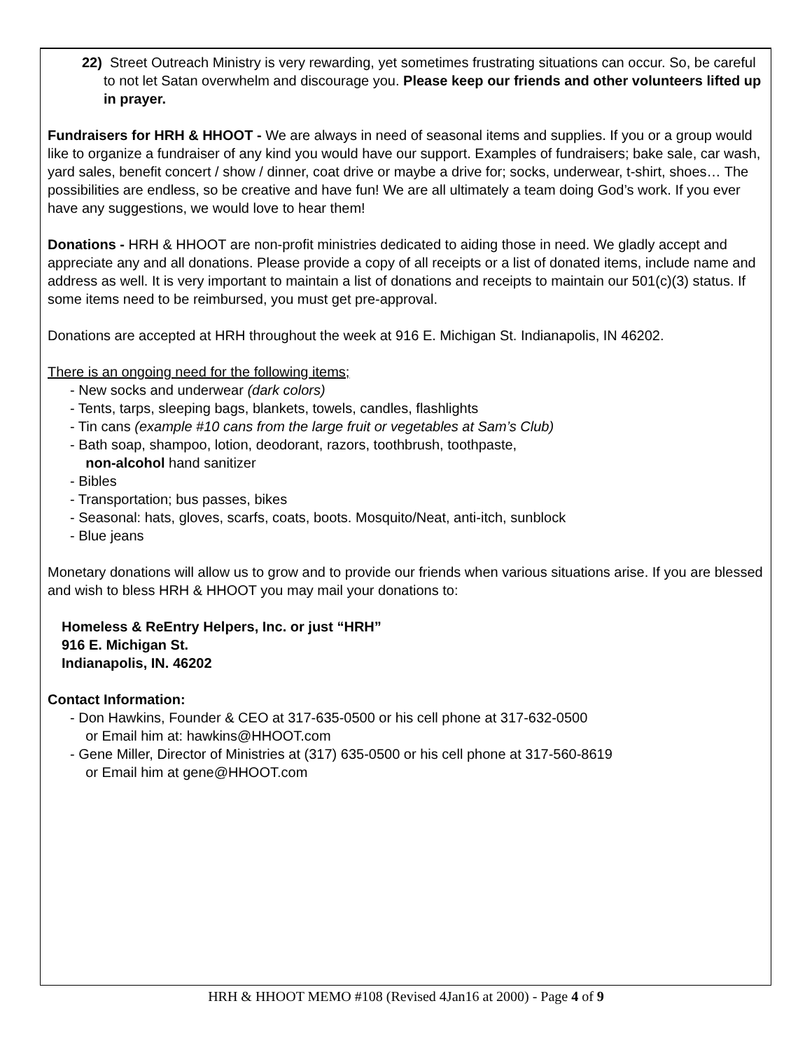22) Street Outreach Ministry is very rewarding, yet sometimes frustrating situations can occur. So, be careful to not let Satan overwhelm and discourage you. Please keep our friends and other volunteers lifted up in prayer.
Fundraisers for HRH & HHOOT - We are always in need of seasonal items and supplies. If you or a group would like to organize a fundraiser of any kind you would have our support. Examples of fundraisers; bake sale, car wash, yard sales, benefit concert / show / dinner, coat drive or maybe a drive for; socks, underwear, t-shirt, shoes… The possibilities are endless, so be creative and have fun! We are all ultimately a team doing God’s work. If you ever have any suggestions, we would love to hear them!
Donations - HRH & HHOOT are non-profit ministries dedicated to aiding those in need. We gladly accept and appreciate any and all donations. Please provide a copy of all receipts or a list of donated items, include name and address as well. It is very important to maintain a list of donations and receipts to maintain our 501(c)(3) status. If some items need to be reimbursed, you must get pre-approval.
Donations are accepted at HRH throughout the week at 916 E. Michigan St. Indianapolis, IN 46202.
There is an ongoing need for the following items;
- New socks and underwear (dark colors)
- Tents, tarps, sleeping bags, blankets, towels, candles, flashlights
- Tin cans (example #10 cans from the large fruit or vegetables at Sam’s Club)
- Bath soap, shampoo, lotion, deodorant, razors, toothbrush, toothpaste,
non-alcohol hand sanitizer
- Bibles
- Transportation; bus passes, bikes
- Seasonal: hats, gloves, scarfs, coats, boots. Mosquito/Neat, anti-itch, sunblock
- Blue jeans
Monetary donations will allow us to grow and to provide our friends when various situations arise. If you are blessed and wish to bless HRH & HHOOT you may mail your donations to:
Homeless & ReEntry Helpers, Inc. or just “HRH”
916 E. Michigan St.
Indianapolis, IN. 46202
Contact Information:
- Don Hawkins, Founder & CEO at 317-635-0500 or his cell phone at 317-632-0500
or Email him at: hawkins@HHOOT.com
- Gene Miller, Director of Ministries at (317) 635-0500 or his cell phone at 317-560-8619
or Email him at gene@HHOOT.com
HRH & HHOOT MEMO #108 (Revised 4Jan16 at 2000) - Page 4 of 9